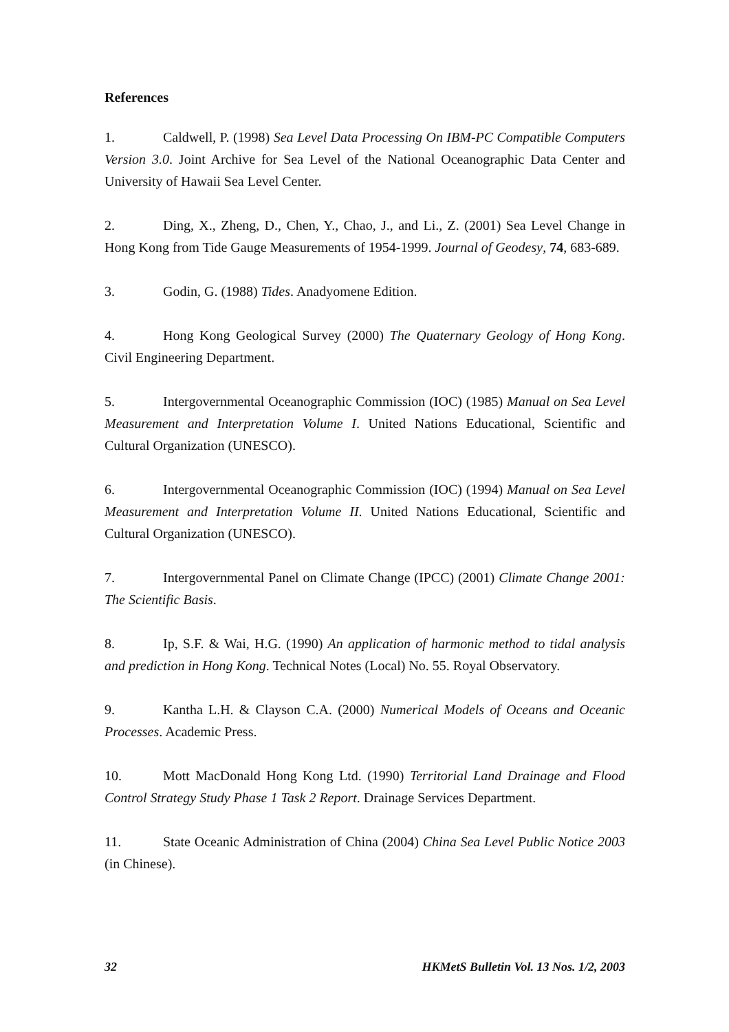References
1. Caldwell, P. (1998) Sea Level Data Processing On IBM-PC Compatible Computers Version 3.0. Joint Archive for Sea Level of the National Oceanographic Data Center and University of Hawaii Sea Level Center.
2. Ding, X., Zheng, D., Chen, Y., Chao, J., and Li., Z. (2001) Sea Level Change in Hong Kong from Tide Gauge Measurements of 1954-1999. Journal of Geodesy, 74, 683-689.
3. Godin, G. (1988) Tides. Anadyomene Edition.
4. Hong Kong Geological Survey (2000) The Quaternary Geology of Hong Kong. Civil Engineering Department.
5. Intergovernmental Oceanographic Commission (IOC) (1985) Manual on Sea Level Measurement and Interpretation Volume I. United Nations Educational, Scientific and Cultural Organization (UNESCO).
6. Intergovernmental Oceanographic Commission (IOC) (1994) Manual on Sea Level Measurement and Interpretation Volume II. United Nations Educational, Scientific and Cultural Organization (UNESCO).
7. Intergovernmental Panel on Climate Change (IPCC) (2001) Climate Change 2001: The Scientific Basis.
8. Ip, S.F. & Wai, H.G. (1990) An application of harmonic method to tidal analysis and prediction in Hong Kong. Technical Notes (Local) No. 55. Royal Observatory.
9. Kantha L.H. & Clayson C.A. (2000) Numerical Models of Oceans and Oceanic Processes. Academic Press.
10. Mott MacDonald Hong Kong Ltd. (1990) Territorial Land Drainage and Flood Control Strategy Study Phase 1 Task 2 Report. Drainage Services Department.
11. State Oceanic Administration of China (2004) China Sea Level Public Notice 2003 (in Chinese).
32 HKMetS Bulletin Vol. 13 Nos. 1/2, 2003